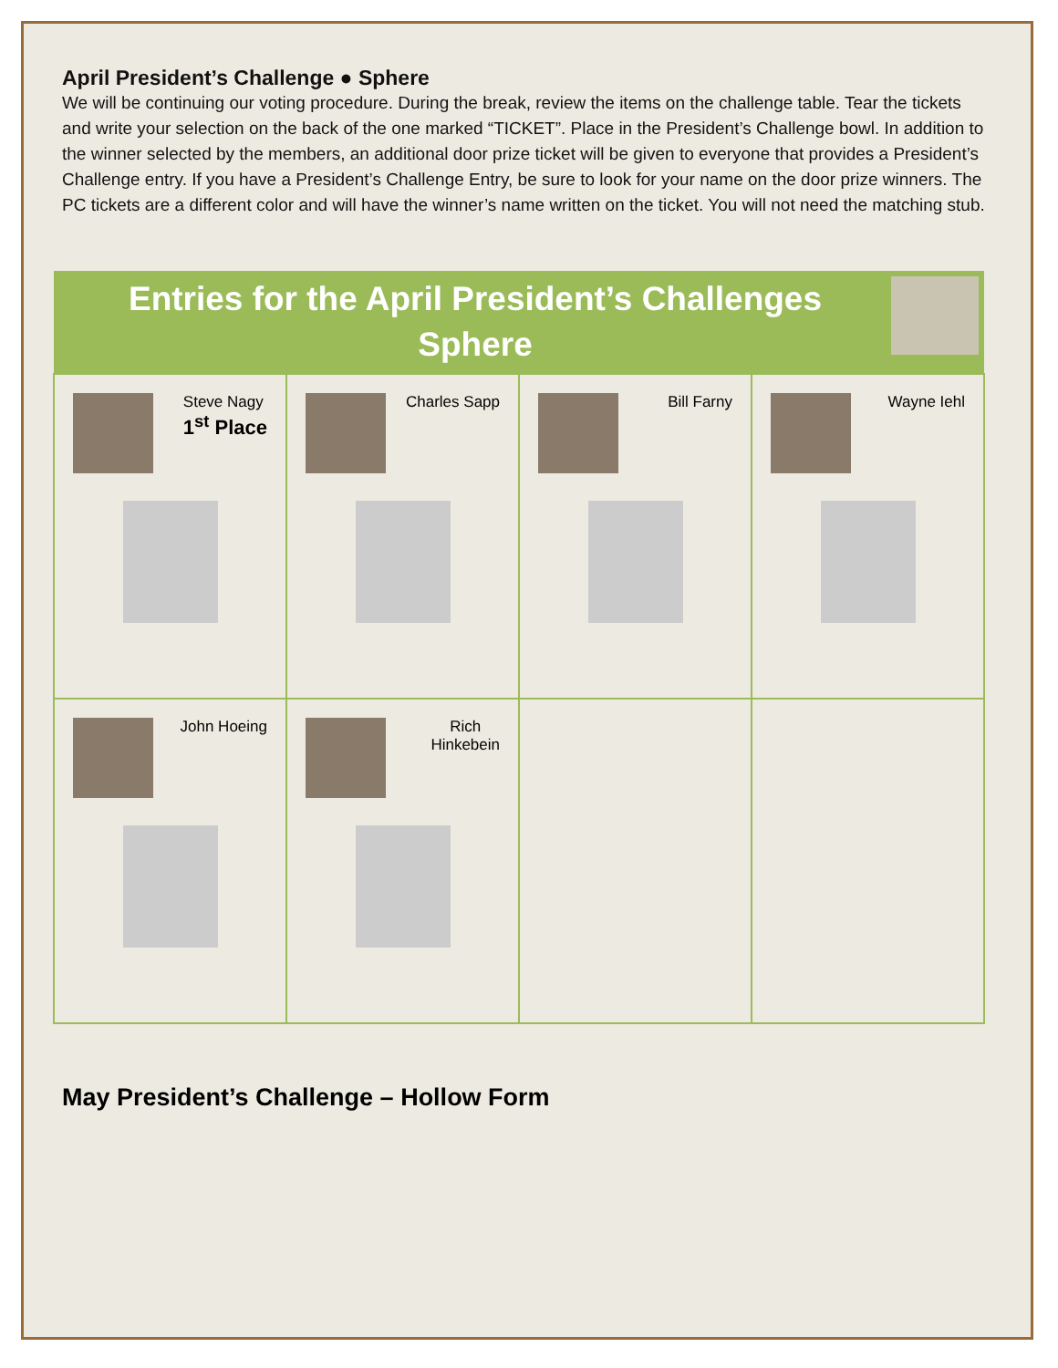April President’s Challenge ● Sphere
We will be continuing our voting procedure. During the break, review the items on the challenge table. Tear the tickets and write your selection on the back of the one marked “TICKET”. Place in the President’s Challenge bowl. In addition to the winner selected by the members, an additional door prize ticket will be given to everyone that provides a President’s Challenge entry. If you have a President’s Challenge Entry, be sure to look for your name on the door prize winners. The PC tickets are a different color and will have the winner’s name written on the ticket. You will not need the matching stub.
| Entries for the April President’s Challenges Sphere | | | |
| --- | --- | --- | --- |
| Steve Nagy 1<sup>st</sup> Place | Charles Sapp | Bill Farny | Wayne Iehl |
| John Hoeing | Rich Hinkebein | | |
May President’s Challenge – Hollow Form